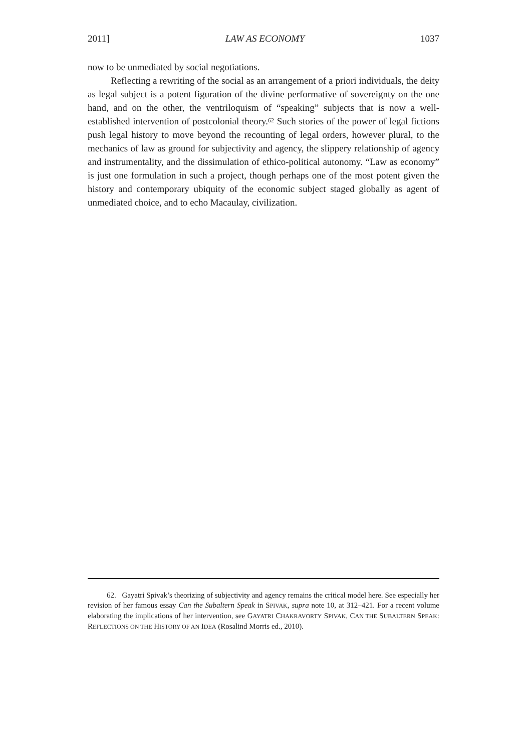2011] LAW AS ECONOMY 1037
now to be unmediated by social negotiations.
Reflecting a rewriting of the social as an arrangement of a priori individuals, the deity as legal subject is a potent figuration of the divine performative of sovereignty on the one hand, and on the other, the ventriloquism of “speaking” subjects that is now a well-established intervention of postcolonial theory.<sup>62</sup> Such stories of the power of legal fictions push legal history to move beyond the recounting of legal orders, however plural, to the mechanics of law as ground for subjectivity and agency, the slippery relationship of agency and instrumentality, and the dissimulation of ethico-political autonomy. “Law as economy” is just one formulation in such a project, though perhaps one of the most potent given the history and contemporary ubiquity of the economic subject staged globally as agent of unmediated choice, and to echo Macaulay, civilization.
62. Gayatri Spivak’s theorizing of subjectivity and agency remains the critical model here. See especially her revision of her famous essay Can the Subaltern Speak in SPIVAK, supra note 10, at 312–421. For a recent volume elaborating the implications of her intervention, see GAYATRI CHAKRAVORTY SPIVAK, CAN THE SUBALTERN SPEAK: REFLECTIONS ON THE HISTORY OF AN IDEA (Rosalind Morris ed., 2010).